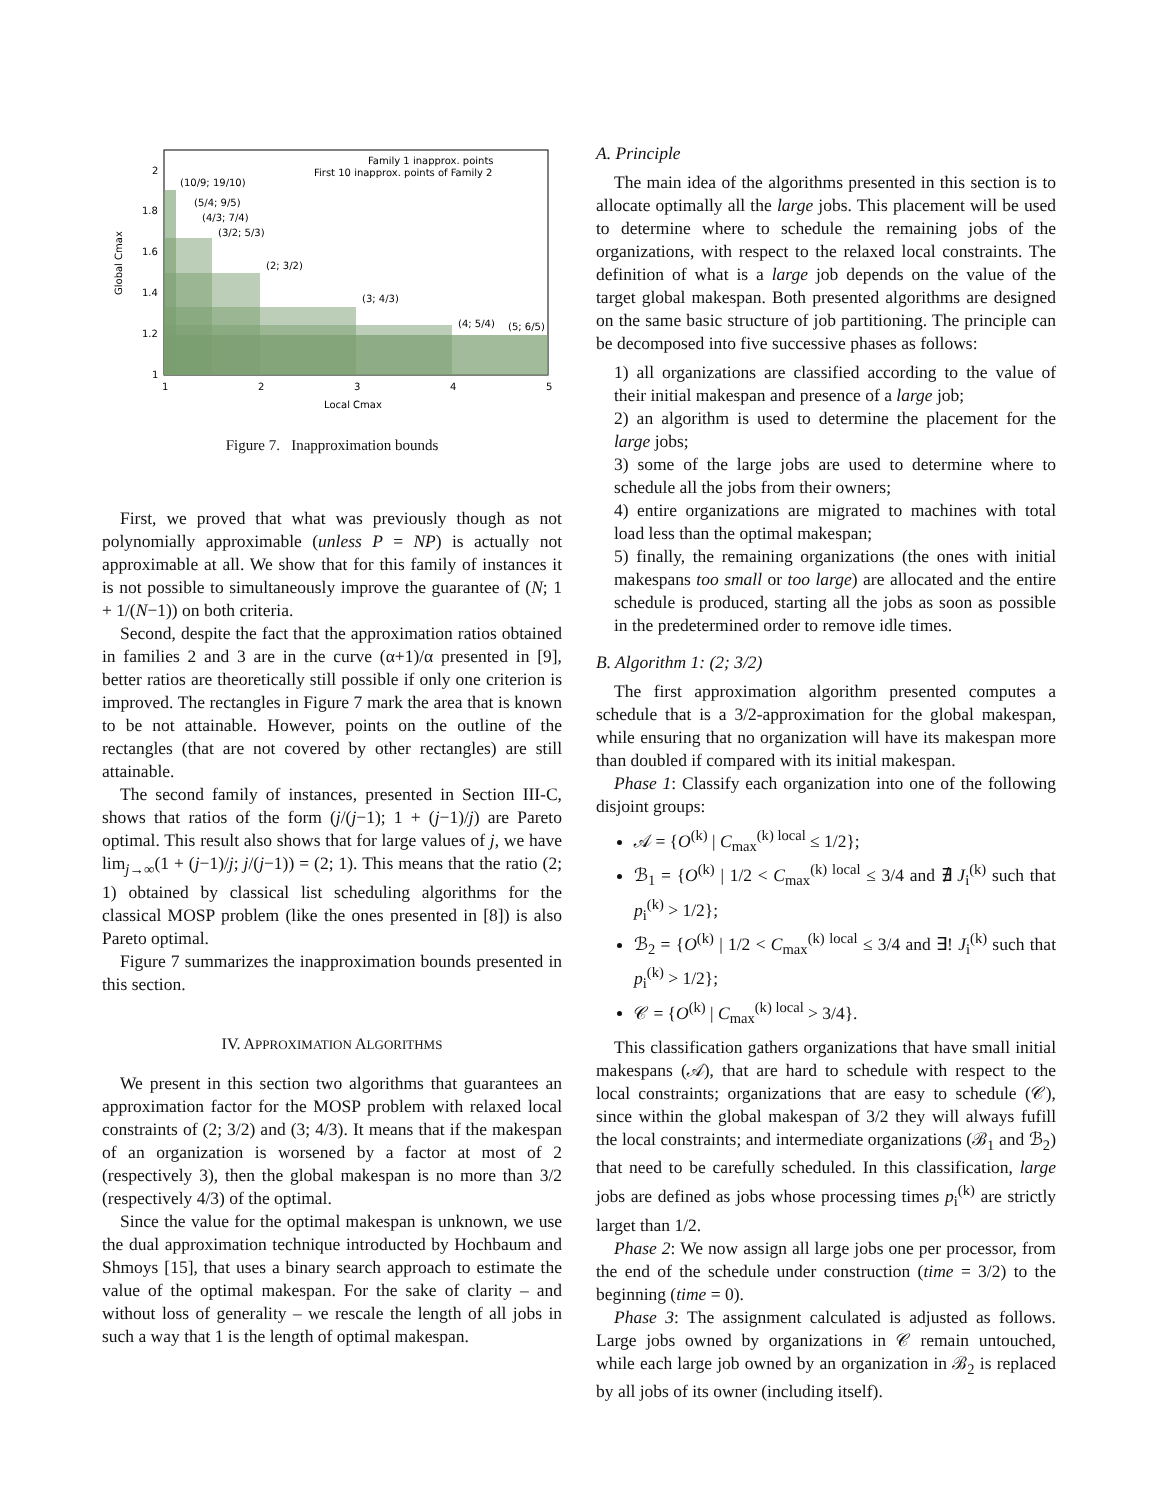Family 1 inapprox. points
First 10 inapprox. points of Family 2
(10/9; 19/10)
(5/4; 9/5)
(4/3; 7/4)
(3/2; 5/3)
(2; 3/2)
(3; 4/3)
(4; 5/4)
(5; 6/5)
2
1.8
1.6
1.4
1.2
1
1
2
3
4
5
Local Cmax
Global Cmax
Figure 7. Inapproximation bounds
First, we proved that what was previously though as not polynomially approximable (unless P = NP) is actually not approximable at all. We show that for this family of instances it is not possible to simultaneously improve the guarantee of (N; 1 + 1/(N−1)) on both criteria.
Second, despite the fact that the approximation ratios obtained in families 2 and 3 are in the curve (α+1)/α presented in [9], better ratios are theoretically still possible if only one criterion is improved. The rectangles in Figure 7 mark the area that is known to be not attainable. However, points on the outline of the rectangles (that are not covered by other rectangles) are still attainable.
The second family of instances, presented in Section III-C, shows that ratios of the form (j/(j−1); 1 + (j−1)/j) are Pareto optimal. This result also shows that for large values of j, we have lim<sub>j→∞</sub>(1 + (j−1)/j; j/(j−1)) = (2; 1). This means that the ratio (2; 1) obtained by classical list scheduling algorithms for the classical MOSP problem (like the ones presented in [8]) is also Pareto optimal.
Figure 7 summarizes the inapproximation bounds presented in this section.
IV. APPROXIMATION ALGORITHMS
We present in this section two algorithms that guarantees an approximation factor for the MOSP problem with relaxed local constraints of (2; 3/2) and (3; 4/3). It means that if the makespan of an organization is worsened by a factor at most of 2 (respectively 3), then the global makespan is no more than 3/2 (respectively 4/3) of the optimal.
Since the value for the optimal makespan is unknown, we use the dual approximation technique introducted by Hochbaum and Shmoys [15], that uses a binary search approach to estimate the value of the optimal makespan. For the sake of clarity – and without loss of generality – we rescale the length of all jobs in such a way that 1 is the length of optimal makespan.
A. Principle
The main idea of the algorithms presented in this section is to allocate optimally all the large jobs. This placement will be used to determine where to schedule the remaining jobs of the organizations, with respect to the relaxed local constraints. The definition of what is a large job depends on the value of the target global makespan. Both presented algorithms are designed on the same basic structure of job partitioning. The principle can be decomposed into five successive phases as follows:
1) all organizations are classified according to the value of their initial makespan and presence of a large job;
2) an algorithm is used to determine the placement for the large jobs;
3) some of the large jobs are used to determine where to schedule all the jobs from their owners;
4) entire organizations are migrated to machines with total load less than the optimal makespan;
5) finally, the remaining organizations (the ones with initial makespans too small or too large) are allocated and the entire schedule is produced, starting all the jobs as soon as possible in the predetermined order to remove idle times.
B. Algorithm 1: (2; 3/2)
The first approximation algorithm presented computes a schedule that is a 3/2-approximation for the global makespan, while ensuring that no organization will have its makespan more than doubled if compared with its initial makespan.
Phase 1: Classify each organization into one of the following disjoint groups:
𝒜 = {O<sup>(k)</sup> | C<sub>max</sub><sup>(k) local</sup> ≤ 1/2};
ℬ<sub>1</sub> = {O<sup>(k)</sup> | 1/2 < C<sub>max</sub><sup>(k) local</sup> ≤ 3/4 and ∄ J<sub>i</sub><sup>(k)</sup> such that p<sub>i</sub><sup>(k)</sup> > 1/2};
ℬ<sub>2</sub> = {O<sup>(k)</sup> | 1/2 < C<sub>max</sub><sup>(k) local</sup> ≤ 3/4 and ∃! J<sub>i</sub><sup>(k)</sup> such that p<sub>i</sub><sup>(k)</sup> > 1/2};
𝒞 = {O<sup>(k)</sup> | C<sub>max</sub><sup>(k) local</sup> > 3/4}.
This classification gathers organizations that have small initial makespans (𝒜), that are hard to schedule with respect to the local constraints; organizations that are easy to schedule (𝒞), since within the global makespan of 3/2 they will always fufill the local constraints; and intermediate organizations (ℬ<sub>1</sub> and ℬ<sub>2</sub>) that need to be carefully scheduled. In this classification, large jobs are defined as jobs whose processing times p<sub>i</sub><sup>(k)</sup> are strictly larget than 1/2.
Phase 2: We now assign all large jobs one per processor, from the end of the schedule under construction (time = 3/2) to the beginning (time = 0).
Phase 3: The assignment calculated is adjusted as follows. Large jobs owned by organizations in 𝒞 remain untouched, while each large job owned by an organization in ℬ<sub>2</sub> is replaced by all jobs of its owner (including itself).